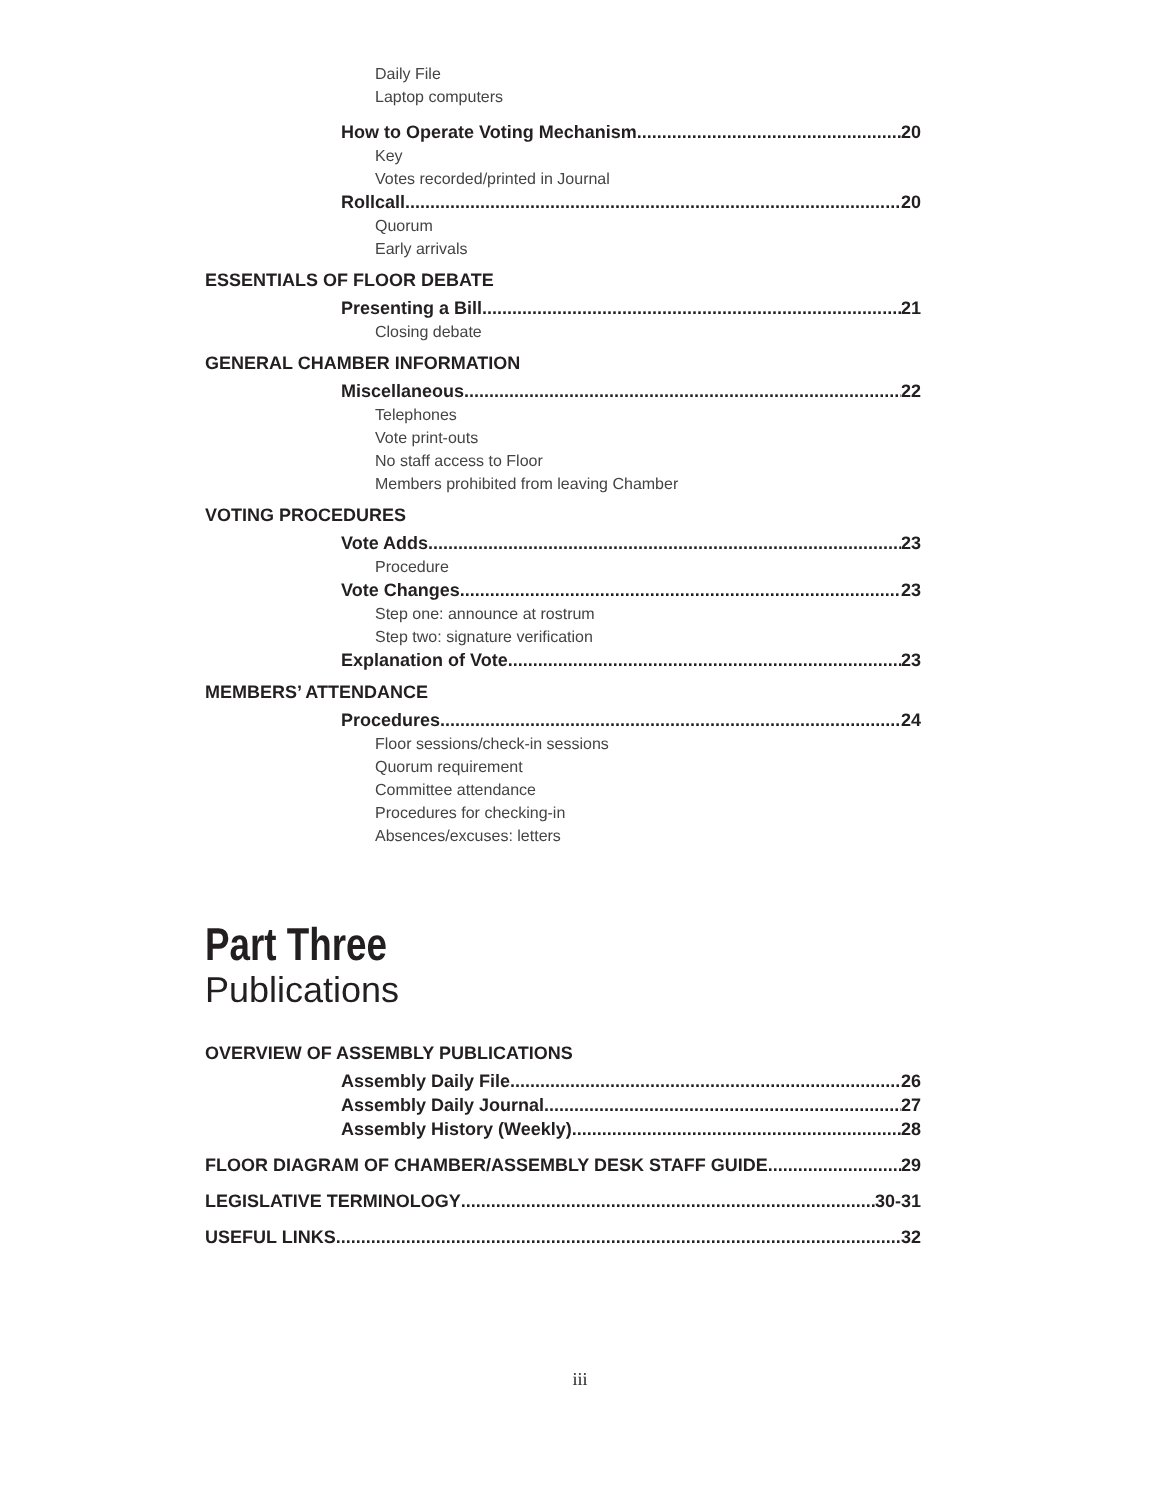Daily File
Laptop computers
How to Operate Voting Mechanism 20
Key
Votes recorded/printed in Journal
Rollcall 20
Quorum
Early arrivals
ESSENTIALS OF FLOOR DEBATE
Presenting a Bill 21
Closing debate
GENERAL CHAMBER INFORMATION
Miscellaneous 22
Telephones
Vote print-outs
No staff access to Floor
Members prohibited from leaving Chamber
VOTING PROCEDURES
Vote Adds 23
Procedure
Vote Changes 23
Step one: announce at rostrum
Step two: signature verification
Explanation of Vote 23
MEMBERS’ ATTENDANCE
Procedures 24
Floor sessions/check-in sessions
Quorum requirement
Committee attendance
Procedures for checking-in
Absences/excuses: letters
Part Three
Publications
OVERVIEW OF ASSEMBLY PUBLICATIONS
Assembly Daily File 26
Assembly Daily Journal 27
Assembly History (Weekly) 28
FLOOR DIAGRAM OF CHAMBER/ASSEMBLY DESK STAFF GUIDE 29
LEGISLATIVE TERMINOLOGY 30-31
USEFUL LINKS 32
iii